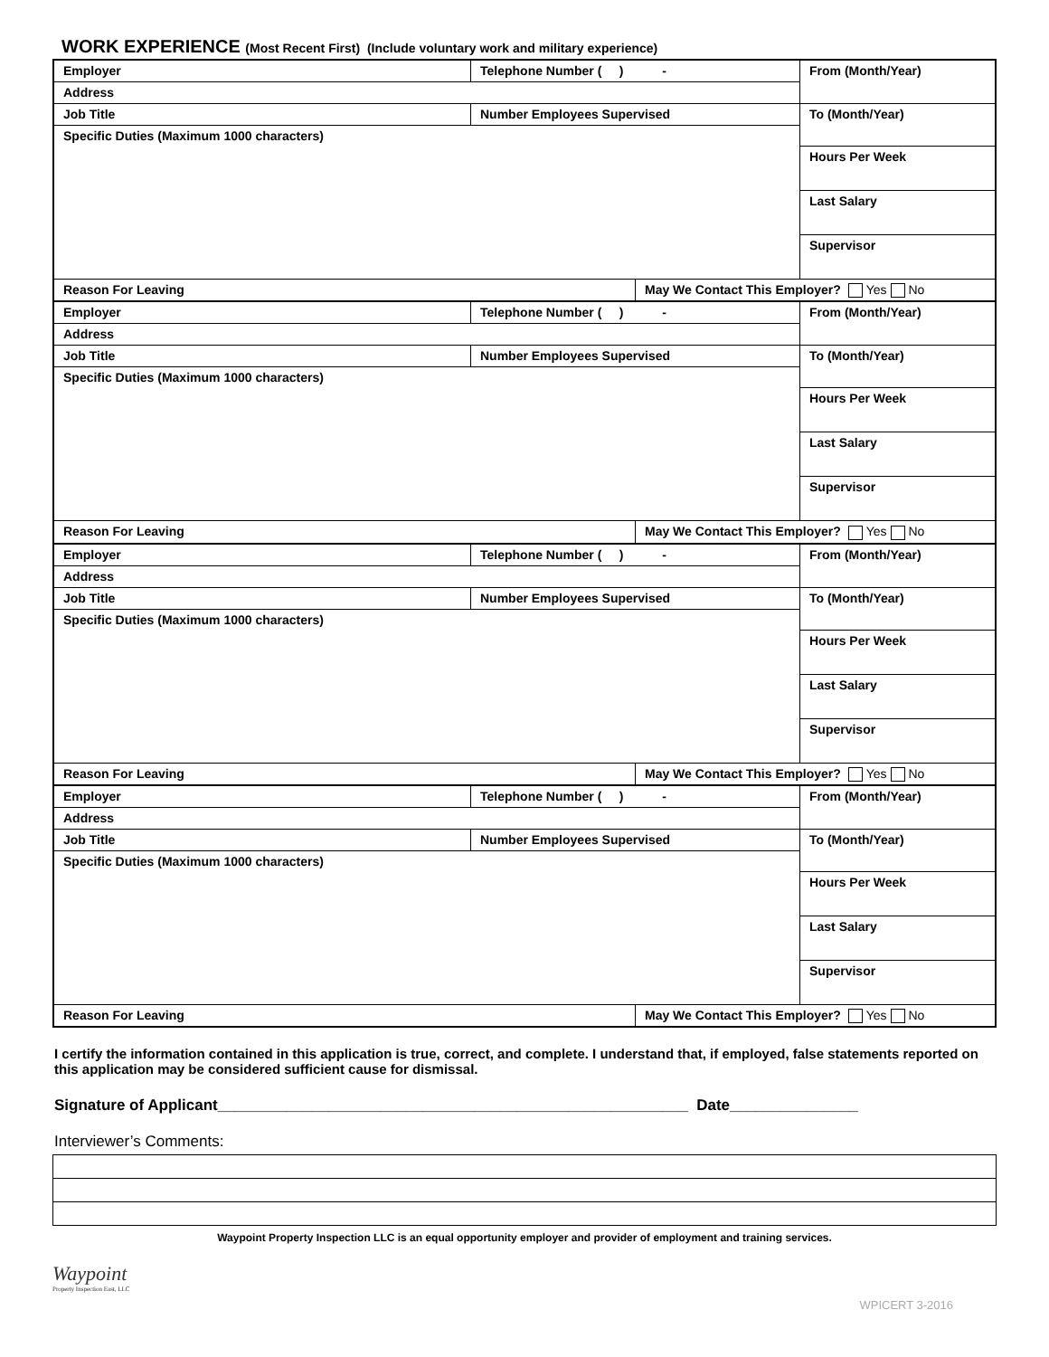WORK EXPERIENCE (Most Recent First) (Include voluntary work and military experience)
| Employer | Telephone Number ( ) - | | From (Month/Year) |
| Address | | | |
| Job Title | Number Employees Supervised | | To (Month/Year) |
| Specific Duties (Maximum 1000 characters) | | | |
| | | | Hours Per Week |
| | | | Last Salary |
| | | | Supervisor |
| Reason For Leaving | | May We Contact This Employer? Yes No | |
| Employer | Telephone Number ( ) - | | From (Month/Year) |
| Address | | | |
| Job Title | Number Employees Supervised | | To (Month/Year) |
| Specific Duties (Maximum 1000 characters) | | | |
| | | | Hours Per Week |
| | | | Last Salary |
| | | | Supervisor |
| Reason For Leaving | | May We Contact This Employer? Yes No | |
| Employer | Telephone Number ( ) - | | From (Month/Year) |
| Address | | | |
| Job Title | Number Employees Supervised | | To (Month/Year) |
| Specific Duties (Maximum 1000 characters) | | | |
| | | | Hours Per Week |
| | | | Last Salary |
| | | | Supervisor |
| Reason For Leaving | | May We Contact This Employer? Yes No | |
| Employer | Telephone Number ( ) - | | From (Month/Year) |
| Address | | | |
| Job Title | Number Employees Supervised | | To (Month/Year) |
| Specific Duties (Maximum 1000 characters) | | | |
| | | | Hours Per Week |
| | | | Last Salary |
| | | | Supervisor |
| Reason For Leaving | | May We Contact This Employer? Yes No | |
I certify the information contained in this application is true, correct, and complete. I understand that, if employed, false statements reported on this application may be considered sufficient cause for dismissal.
Signature of Applicant_______________________________________________________ Date_______________
Interviewer’s Comments:
Waypoint Property Inspection LLC is an equal opportunity employer and provider of employment and training services.
Waypoint
Property Inspection East, LLC
WPICERT 3-2016